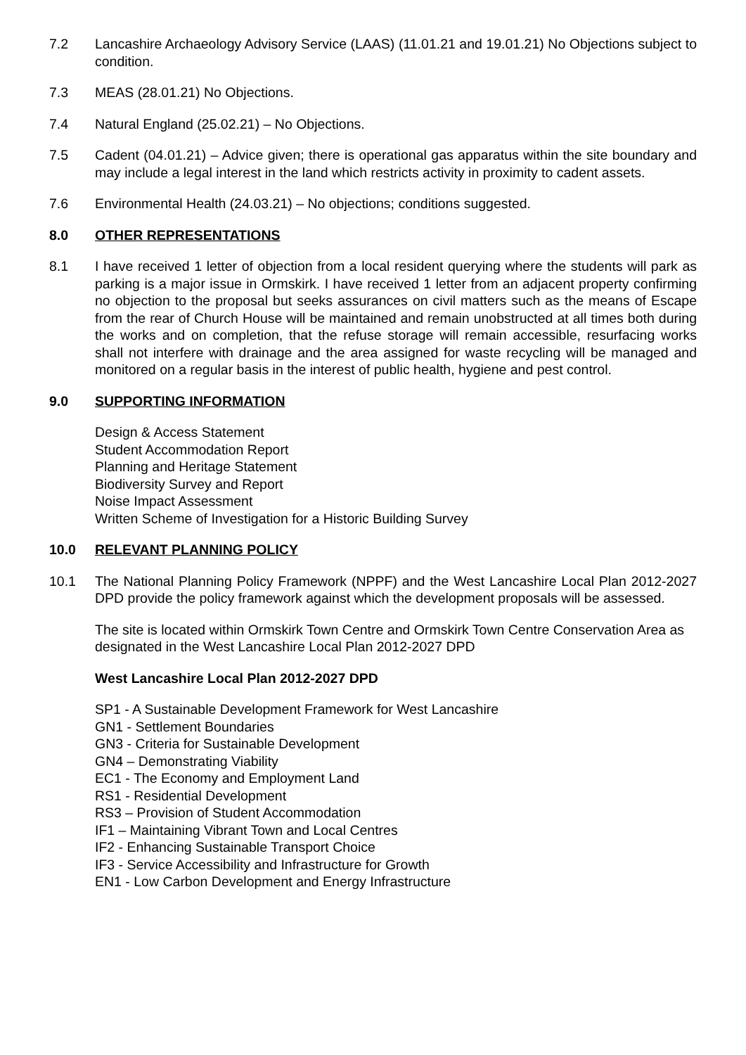7.2 Lancashire Archaeology Advisory Service (LAAS) (11.01.21 and 19.01.21) No Objections subject to condition.
7.3 MEAS (28.01.21) No Objections.
7.4 Natural England (25.02.21) – No Objections.
7.5 Cadent (04.01.21) – Advice given; there is operational gas apparatus within the site boundary and may include a legal interest in the land which restricts activity in proximity to cadent assets.
7.6 Environmental Health (24.03.21) – No objections; conditions suggested.
8.0 OTHER REPRESENTATIONS
8.1 I have received 1 letter of objection from a local resident querying where the students will park as parking is a major issue in Ormskirk. I have received 1 letter from an adjacent property confirming no objection to the proposal but seeks assurances on civil matters such as the means of Escape from the rear of Church House will be maintained and remain unobstructed at all times both during the works and on completion, that the refuse storage will remain accessible, resurfacing works shall not interfere with drainage and the area assigned for waste recycling will be managed and monitored on a regular basis in the interest of public health, hygiene and pest control.
9.0 SUPPORTING INFORMATION
Design & Access Statement
Student Accommodation Report
Planning and Heritage Statement
Biodiversity Survey and Report
Noise Impact Assessment
Written Scheme of Investigation for a Historic Building Survey
10.0 RELEVANT PLANNING POLICY
10.1 The National Planning Policy Framework (NPPF) and the West Lancashire Local Plan 2012-2027 DPD provide the policy framework against which the development proposals will be assessed.
The site is located within Ormskirk Town Centre and Ormskirk Town Centre Conservation Area as designated in the West Lancashire Local Plan 2012-2027 DPD
West Lancashire Local Plan 2012-2027 DPD
SP1 - A Sustainable Development Framework for West Lancashire
GN1 - Settlement Boundaries
GN3 - Criteria for Sustainable Development
GN4 – Demonstrating Viability
EC1 - The Economy and Employment Land
RS1 - Residential Development
RS3 – Provision of Student Accommodation
IF1 – Maintaining Vibrant Town and Local Centres
IF2 - Enhancing Sustainable Transport Choice
IF3 - Service Accessibility and Infrastructure for Growth
EN1 - Low Carbon Development and Energy Infrastructure